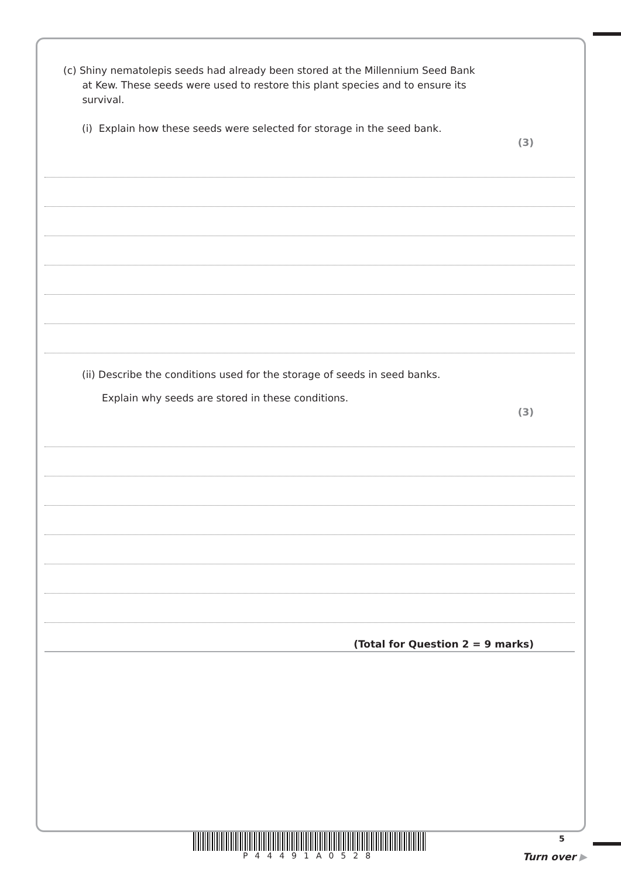(c) Shiny nematolepis seeds had already been stored at the Millennium Seed Bank
at Kew. These seeds were used to restore this plant species and to ensure its
survival.
(i) Explain how these seeds were selected for storage in the seed bank.
(3)
(ii) Describe the conditions used for the storage of seeds in seed banks.
Explain why seeds are stored in these conditions.
(3)
(Total for Question 2 = 9 marks)
P44491A0528 5
Turn over ▶